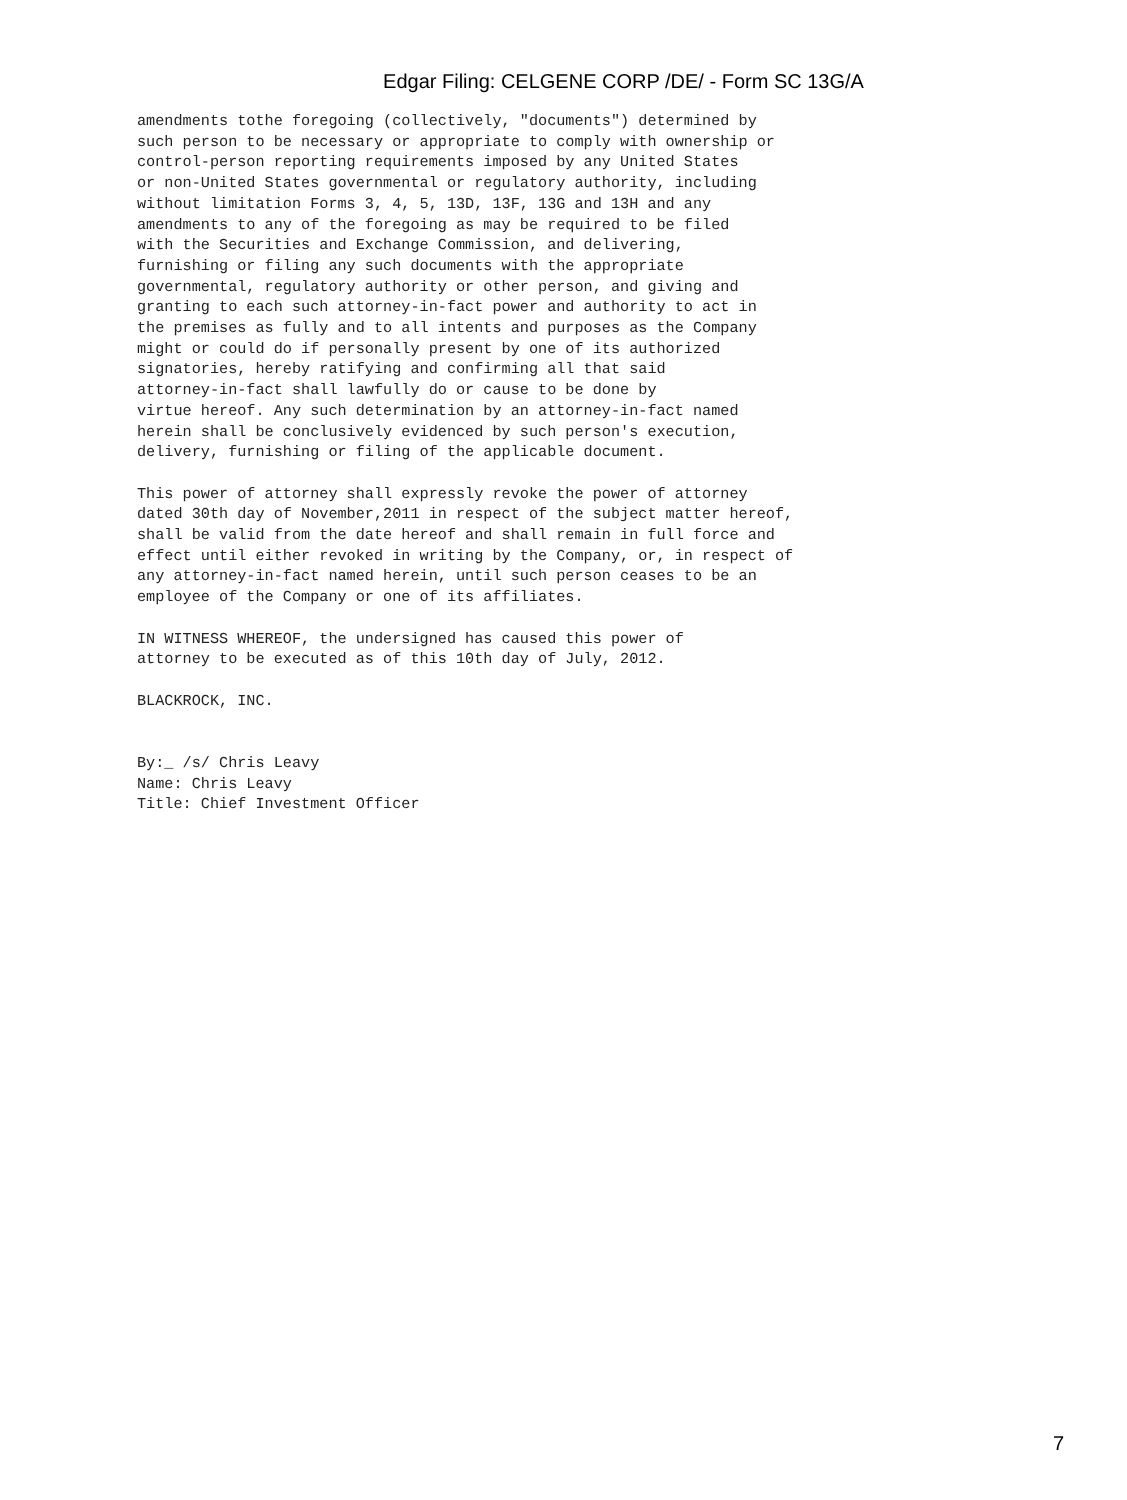Edgar Filing: CELGENE CORP /DE/ - Form SC 13G/A
amendments tothe foregoing (collectively, "documents") determined by
such person to be necessary or appropriate to comply with ownership or
control-person reporting requirements imposed by any United States
or non-United States governmental or regulatory authority, including
without limitation Forms 3, 4, 5, 13D, 13F, 13G and 13H and any
amendments to any of the foregoing as may be required to be filed
with the Securities and Exchange Commission, and delivering,
furnishing or filing any such documents with the appropriate
governmental, regulatory authority or other person, and giving and
granting to each such attorney-in-fact power and authority to act in
the premises as fully and to all intents and purposes as the Company
might or could do if personally present by one of its authorized
signatories, hereby ratifying and confirming all that said
attorney-in-fact shall lawfully do or cause to be done by
virtue hereof. Any such determination by an attorney-in-fact named
herein shall be conclusively evidenced by such person's execution,
delivery, furnishing or filing of the applicable document.

This power of attorney shall expressly revoke the power of attorney
dated 30th day of November,2011 in respect of the subject matter hereof,
shall be valid from the date hereof and shall remain in full force and
effect until either revoked in writing by the Company, or, in respect of
any attorney-in-fact named herein, until such person ceases to be an
employee of the Company or one of its affiliates.

IN WITNESS WHEREOF, the undersigned has caused this power of
attorney to be executed as of this 10th day of July, 2012.

BLACKROCK, INC.


By:_ /s/ Chris Leavy
Name: Chris Leavy
Title: Chief Investment Officer
7